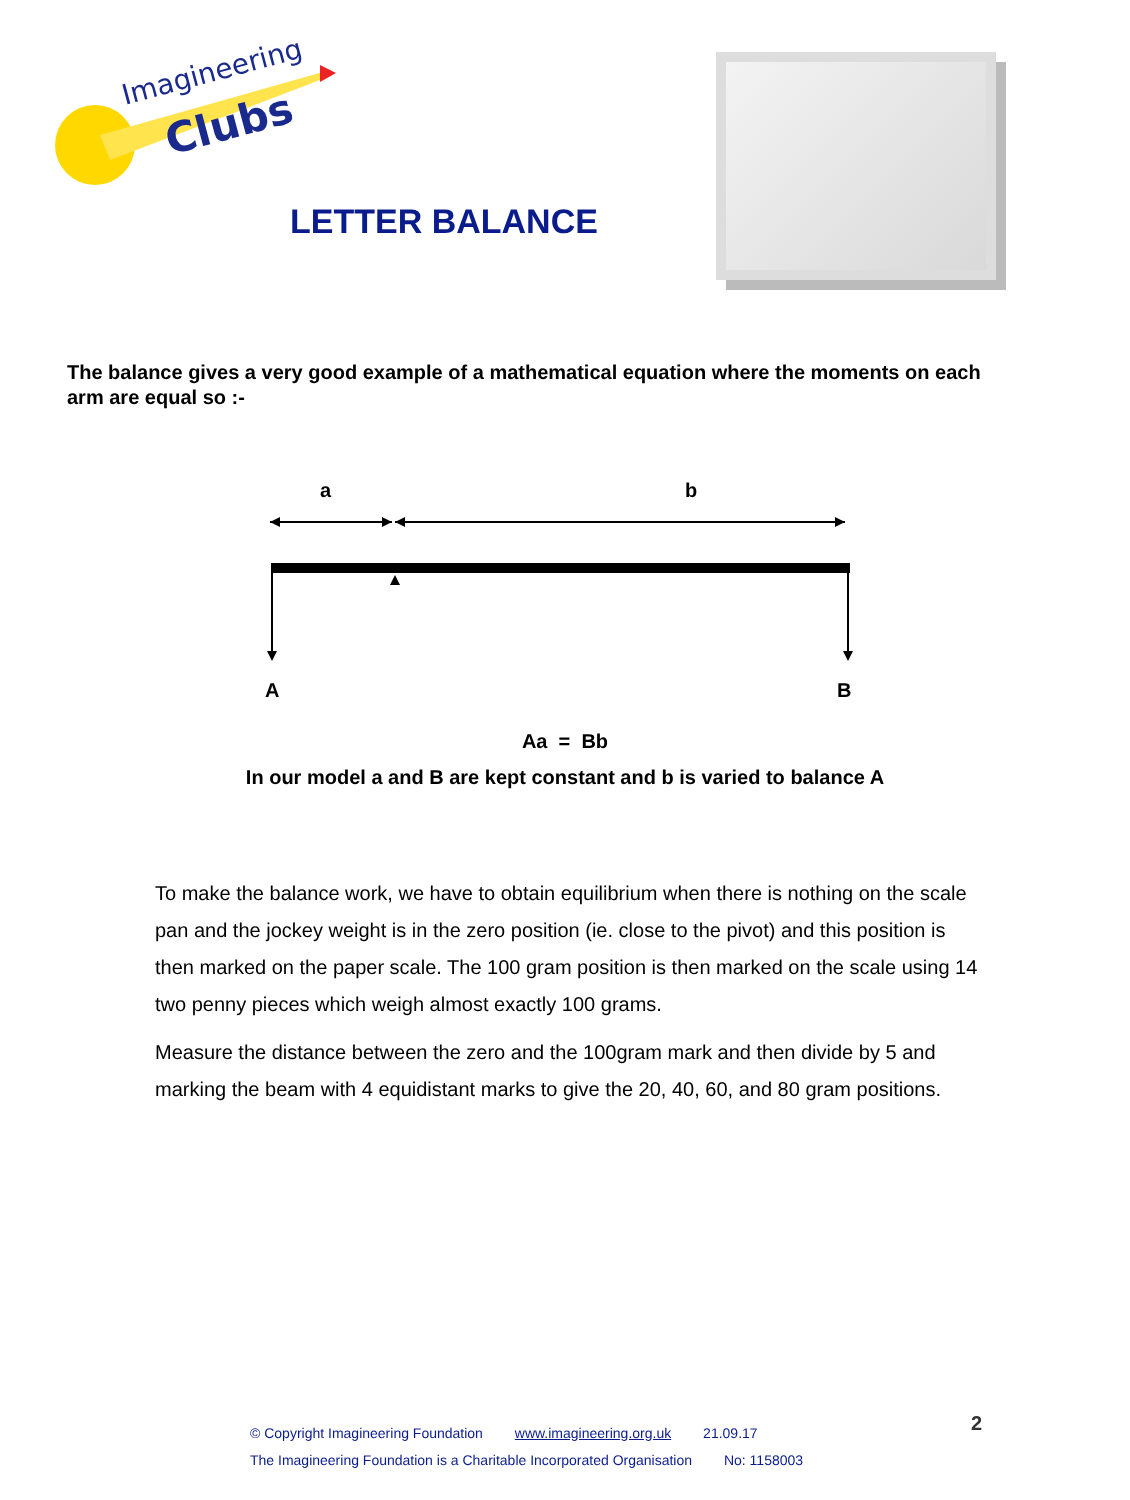Imagineering
Clubs
LETTER BALANCE
The balance gives a very good example of a mathematical equation where the moments on each arm are equal so :-
a
b
A
B
Aa = Bb
In our model a and B are kept constant and b is varied to balance A
To make the balance work, we have to obtain equilibrium when there is nothing on the scale pan and the jockey weight is in the zero position (ie. close to the pivot) and this position is then marked on the paper scale. The 100 gram position is then marked on the scale using 14 two penny pieces which weigh almost exactly 100 grams.
Measure the distance between the zero and the 100gram mark and then divide by 5 and marking the beam with 4 equidistant marks to give the 20, 40, 60, and 80 gram positions.
© Copyright Imagineering Foundation www.imagineering.org.uk 21.09.17
The Imagineering Foundation is a Charitable Incorporated Organisation No: 1158003
2